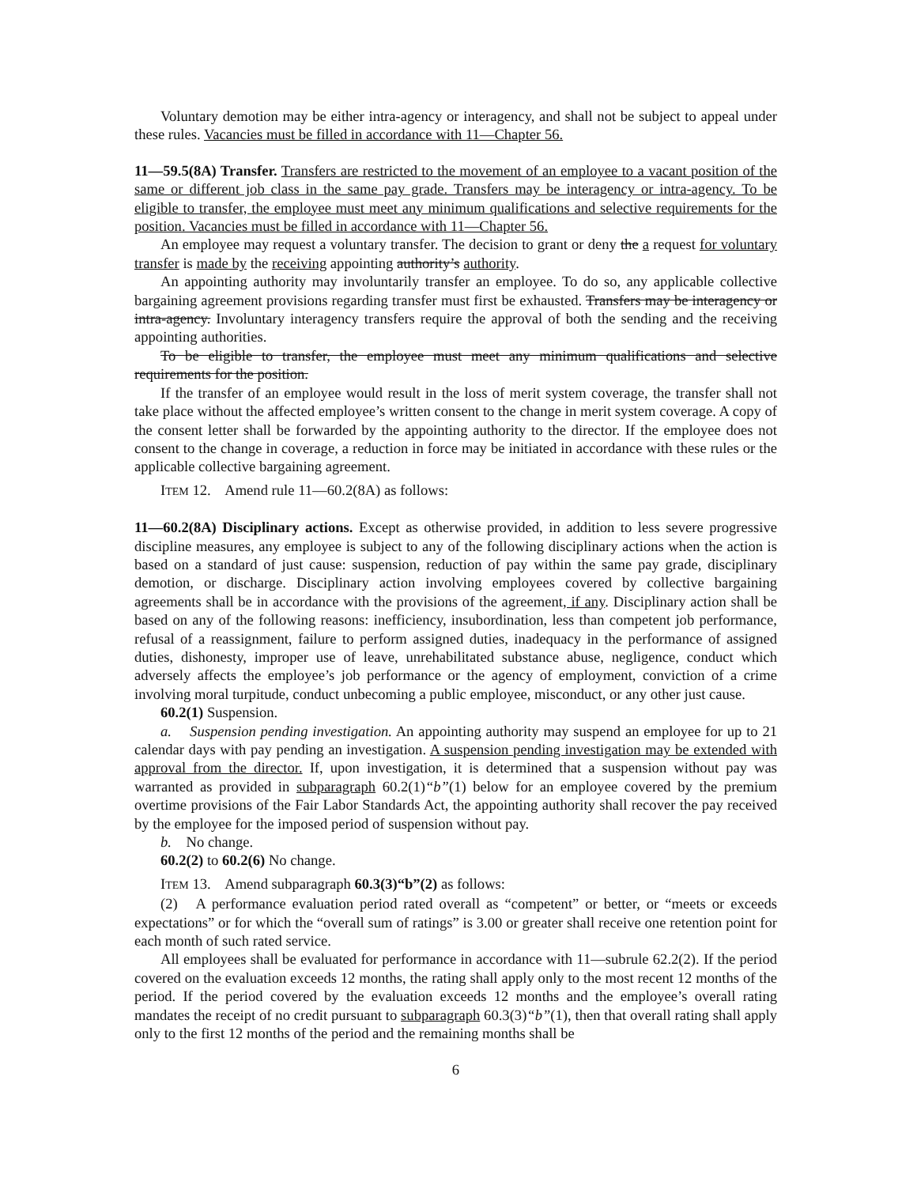Voluntary demotion may be either intra-agency or interagency, and shall not be subject to appeal under these rules. Vacancies must be filled in accordance with 11—Chapter 56.
11—59.5(8A) Transfer. Transfers are restricted to the movement of an employee to a vacant position of the same or different job class in the same pay grade. Transfers may be interagency or intra-agency. To be eligible to transfer, the employee must meet any minimum qualifications and selective requirements for the position. Vacancies must be filled in accordance with 11—Chapter 56.
An employee may request a voluntary transfer. The decision to grant or deny the a request for voluntary transfer is made by the receiving appointing authority’s authority.
An appointing authority may involuntarily transfer an employee. To do so, any applicable collective bargaining agreement provisions regarding transfer must first be exhausted. Transfers may be interagency or intra-agency. Involuntary interagency transfers require the approval of both the sending and the receiving appointing authorities.
To be eligible to transfer, the employee must meet any minimum qualifications and selective requirements for the position.
If the transfer of an employee would result in the loss of merit system coverage, the transfer shall not take place without the affected employee’s written consent to the change in merit system coverage. A copy of the consent letter shall be forwarded by the appointing authority to the director. If the employee does not consent to the change in coverage, a reduction in force may be initiated in accordance with these rules or the applicable collective bargaining agreement.
ITEM 12. Amend rule 11—60.2(8A) as follows:
11—60.2(8A) Disciplinary actions. Except as otherwise provided, in addition to less severe progressive discipline measures, any employee is subject to any of the following disciplinary actions when the action is based on a standard of just cause: suspension, reduction of pay within the same pay grade, disciplinary demotion, or discharge. Disciplinary action involving employees covered by collective bargaining agreements shall be in accordance with the provisions of the agreement, if any. Disciplinary action shall be based on any of the following reasons: inefficiency, insubordination, less than competent job performance, refusal of a reassignment, failure to perform assigned duties, inadequacy in the performance of assigned duties, dishonesty, improper use of leave, unrehabilitated substance abuse, negligence, conduct which adversely affects the employee’s job performance or the agency of employment, conviction of a crime involving moral turpitude, conduct unbecoming a public employee, misconduct, or any other just cause.
60.2(1) Suspension.
a. Suspension pending investigation. An appointing authority may suspend an employee for up to 21 calendar days with pay pending an investigation. A suspension pending investigation may be extended with approval from the director. If, upon investigation, it is determined that a suspension without pay was warranted as provided in subparagraph 60.2(1)“b”(1) below for an employee covered by the premium overtime provisions of the Fair Labor Standards Act, the appointing authority shall recover the pay received by the employee for the imposed period of suspension without pay.
b. No change.
60.2(2) to 60.2(6) No change.
ITEM 13. Amend subparagraph 60.3(3)“b”(2) as follows:
(2) A performance evaluation period rated overall as “competent” or better, or “meets or exceeds expectations” or for which the “overall sum of ratings” is 3.00 or greater shall receive one retention point for each month of such rated service.
All employees shall be evaluated for performance in accordance with 11—subrule 62.2(2). If the period covered on the evaluation exceeds 12 months, the rating shall apply only to the most recent 12 months of the period. If the period covered by the evaluation exceeds 12 months and the employee’s overall rating mandates the receipt of no credit pursuant to subparagraph 60.3(3)“b”(1), then that overall rating shall apply only to the first 12 months of the period and the remaining months shall be
6